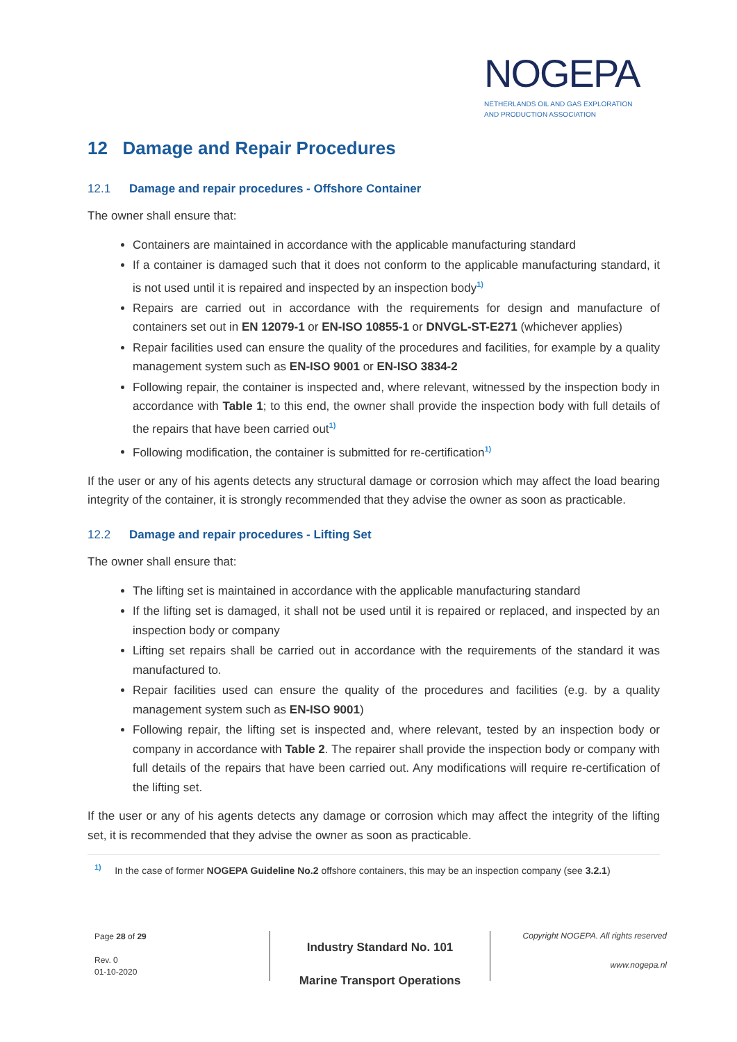NOGEPA
NETHERLANDS OIL AND GAS EXPLORATION
AND PRODUCTION ASSOCIATION
12 Damage and Repair Procedures
12.1 Damage and repair procedures - Offshore Container
The owner shall ensure that:
Containers are maintained in accordance with the applicable manufacturing standard
If a container is damaged such that it does not conform to the applicable manufacturing standard, it is not used until it is repaired and inspected by an inspection body<sup>1)</sup>
Repairs are carried out in accordance with the requirements for design and manufacture of containers set out in EN 12079-1 or EN-ISO 10855-1 or DNVGL-ST-E271 (whichever applies)
Repair facilities used can ensure the quality of the procedures and facilities, for example by a quality management system such as EN-ISO 9001 or EN-ISO 3834-2
Following repair, the container is inspected and, where relevant, witnessed by the inspection body in accordance with Table 1; to this end, the owner shall provide the inspection body with full details of the repairs that have been carried out<sup>1)</sup>
Following modification, the container is submitted for re-certification<sup>1)</sup>
If the user or any of his agents detects any structural damage or corrosion which may affect the load bearing integrity of the container, it is strongly recommended that they advise the owner as soon as practicable.
12.2 Damage and repair procedures - Lifting Set
The owner shall ensure that:
The lifting set is maintained in accordance with the applicable manufacturing standard
If the lifting set is damaged, it shall not be used until it is repaired or replaced, and inspected by an inspection body or company
Lifting set repairs shall be carried out in accordance with the requirements of the standard it was manufactured to.
Repair facilities used can ensure the quality of the procedures and facilities (e.g. by a quality management system such as EN-ISO 9001)
Following repair, the lifting set is inspected and, where relevant, tested by an inspection body or company in accordance with Table 2. The repairer shall provide the inspection body or company with full details of the repairs that have been carried out. Any modifications will require re-certification of the lifting set.
If the user or any of his agents detects any damage or corrosion which may affect the integrity of the lifting set, it is recommended that they advise the owner as soon as practicable.
<sup>1)</sup> In the case of former NOGEPA Guideline No.2 offshore containers, this may be an inspection company (see 3.2.1)
Page 28 of 29
Rev. 0
01-10-2020
Industry Standard No. 101
Marine Transport Operations
Copyright NOGEPA. All rights reserved
www.nogepa.nl